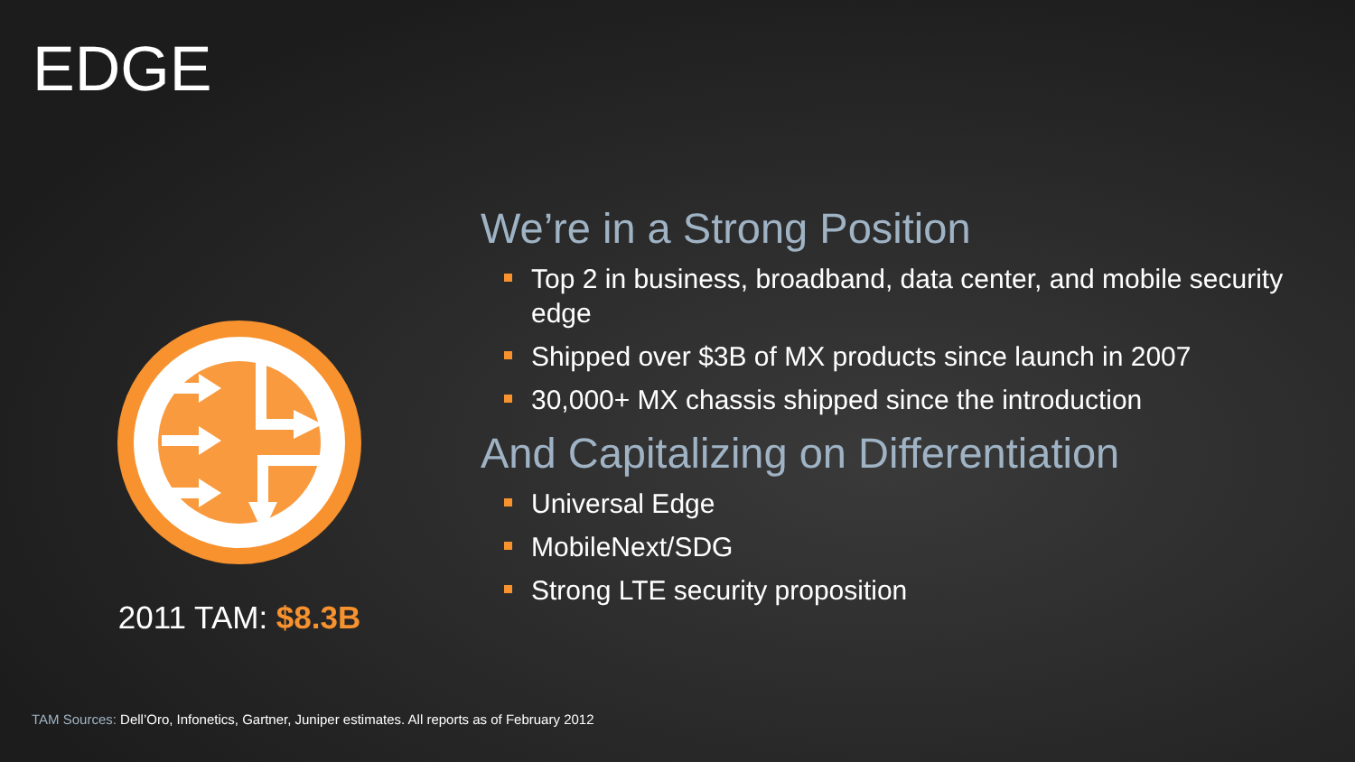EDGE
2011 TAM: $8.3B
We’re in a Strong Position
Top 2 in business, broadband, data center, and mobile security edge
Shipped over $3B of MX products since launch in 2007
30,000+ MX chassis shipped since the introduction
And Capitalizing on Differentiation
Universal Edge
MobileNext/SDG
Strong LTE security proposition
TAM Sources: Dell’Oro, Infonetics, Gartner, Juniper estimates. All reports as of February 2012